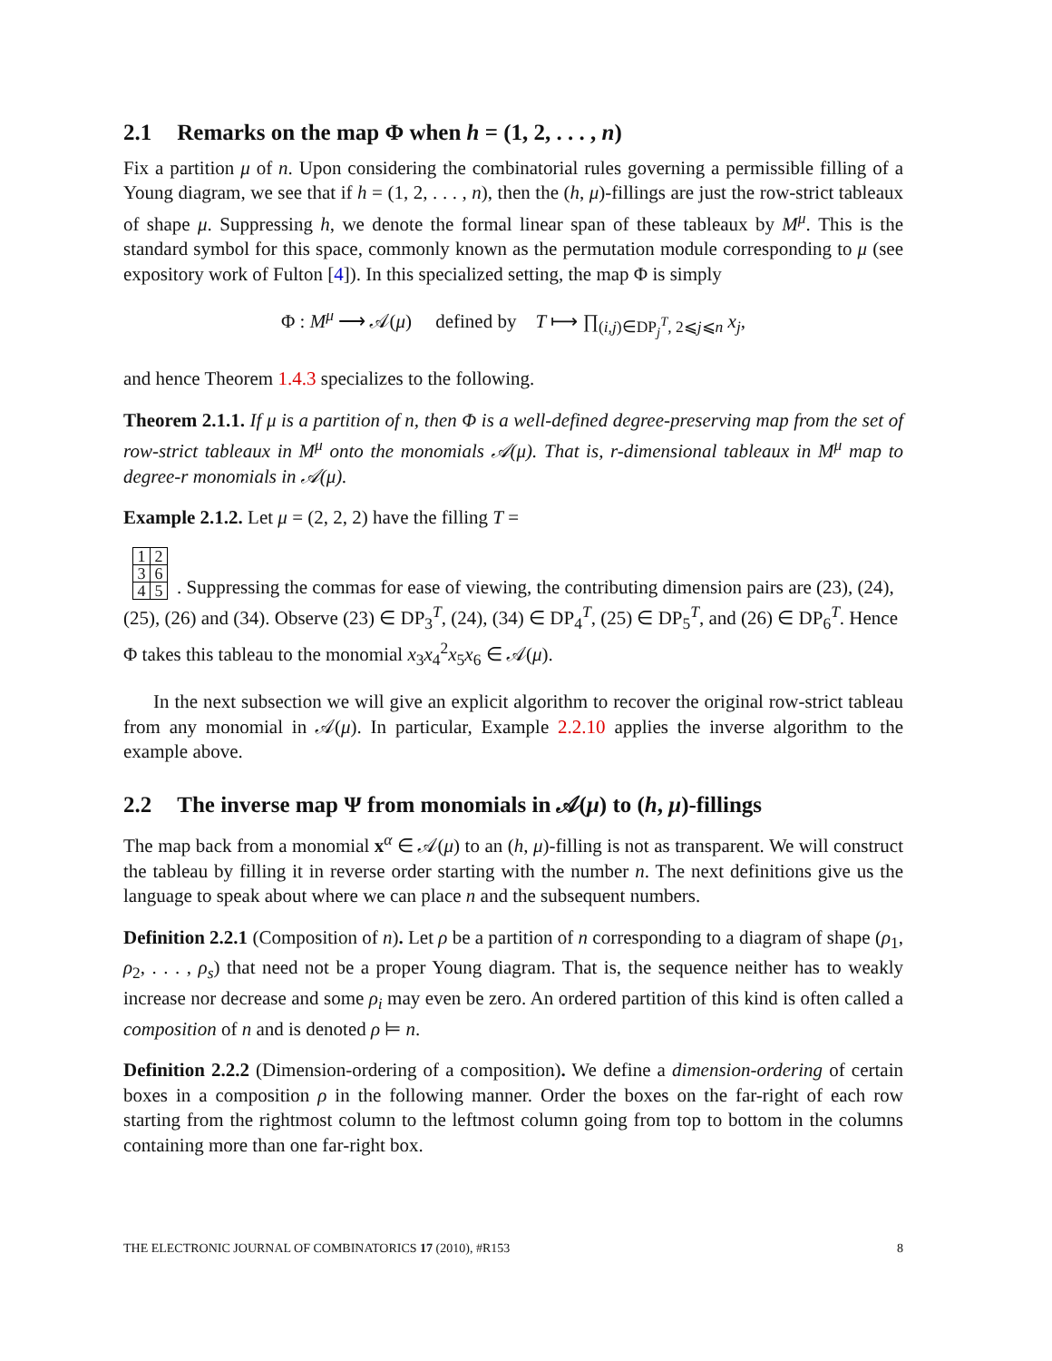2.1 Remarks on the map Φ when h = (1, 2, . . . , n)
Fix a partition μ of n. Upon considering the combinatorial rules governing a permissible filling of a Young diagram, we see that if h = (1, 2, . . . , n), then the (h, μ)-fillings are just the row-strict tableaux of shape μ. Suppressing h, we denote the formal linear span of these tableaux by M<sup>μ</sup>. This is the standard symbol for this space, commonly known as the permutation module corresponding to μ (see expository work of Fulton [4]). In this specialized setting, the map Φ is simply
Φ : M<sup>μ</sup> ⟶ 𝒜(μ) defined by T ⟼ ∏<sub>(i,j)∈DP<sub>j</sub><sup>T</sup>, 2⩽j⩽n</sub> x<sub>j</sub>,
and hence Theorem 1.4.3 specializes to the following.
Theorem 2.1.1. If μ is a partition of n, then Φ is a well-defined degree-preserving map from the set of row-strict tableaux in M<sup>μ</sup> onto the monomials 𝒜(μ). That is, r-dimensional tableaux in M<sup>μ</sup> map to degree-r monomials in 𝒜(μ).
Example 2.1.2. Let μ = (2, 2, 2) have the filling T =
| 1 | 2 |
| 3 | 6 |
| 4 | 5 |
. Suppressing the commas for ease of viewing, the contributing dimension pairs are (23), (24), (25), (26) and (34). Observe (23) ∈ DP<sub>3</sub><sup>T</sup>, (24), (34) ∈ DP<sub>4</sub><sup>T</sup>, (25) ∈ DP<sub>5</sub><sup>T</sup>, and (26) ∈ DP<sub>6</sub><sup>T</sup>. Hence Φ takes this tableau to the monomial x<sub>3</sub>x<sub>4</sub><sup>2</sup>x<sub>5</sub>x<sub>6</sub> ∈ 𝒜(μ).
In the next subsection we will give an explicit algorithm to recover the original row-strict tableau from any monomial in 𝒜(μ). In particular, Example 2.2.10 applies the inverse algorithm to the example above.
2.2 The inverse map Ψ from monomials in 𝒜(μ) to (h, μ)-fillings
The map back from a monomial x<sup>α</sup> ∈ 𝒜(μ) to an (h, μ)-filling is not as transparent. We will construct the tableau by filling it in reverse order starting with the number n. The next definitions give us the language to speak about where we can place n and the subsequent numbers.
Definition 2.2.1 (Composition of n). Let ρ be a partition of n corresponding to a diagram of shape (ρ<sub>1</sub>, ρ<sub>2</sub>, . . . , ρ<sub>s</sub>) that need not be a proper Young diagram. That is, the sequence neither has to weakly increase nor decrease and some ρ<sub>i</sub> may even be zero. An ordered partition of this kind is often called a composition of n and is denoted ρ ⊨ n.
Definition 2.2.2 (Dimension-ordering of a composition). We define a dimension-ordering of certain boxes in a composition ρ in the following manner. Order the boxes on the far-right of each row starting from the rightmost column to the leftmost column going from top to bottom in the columns containing more than one far-right box.
THE ELECTRONIC JOURNAL OF COMBINATORICS 17 (2010), #R153 8